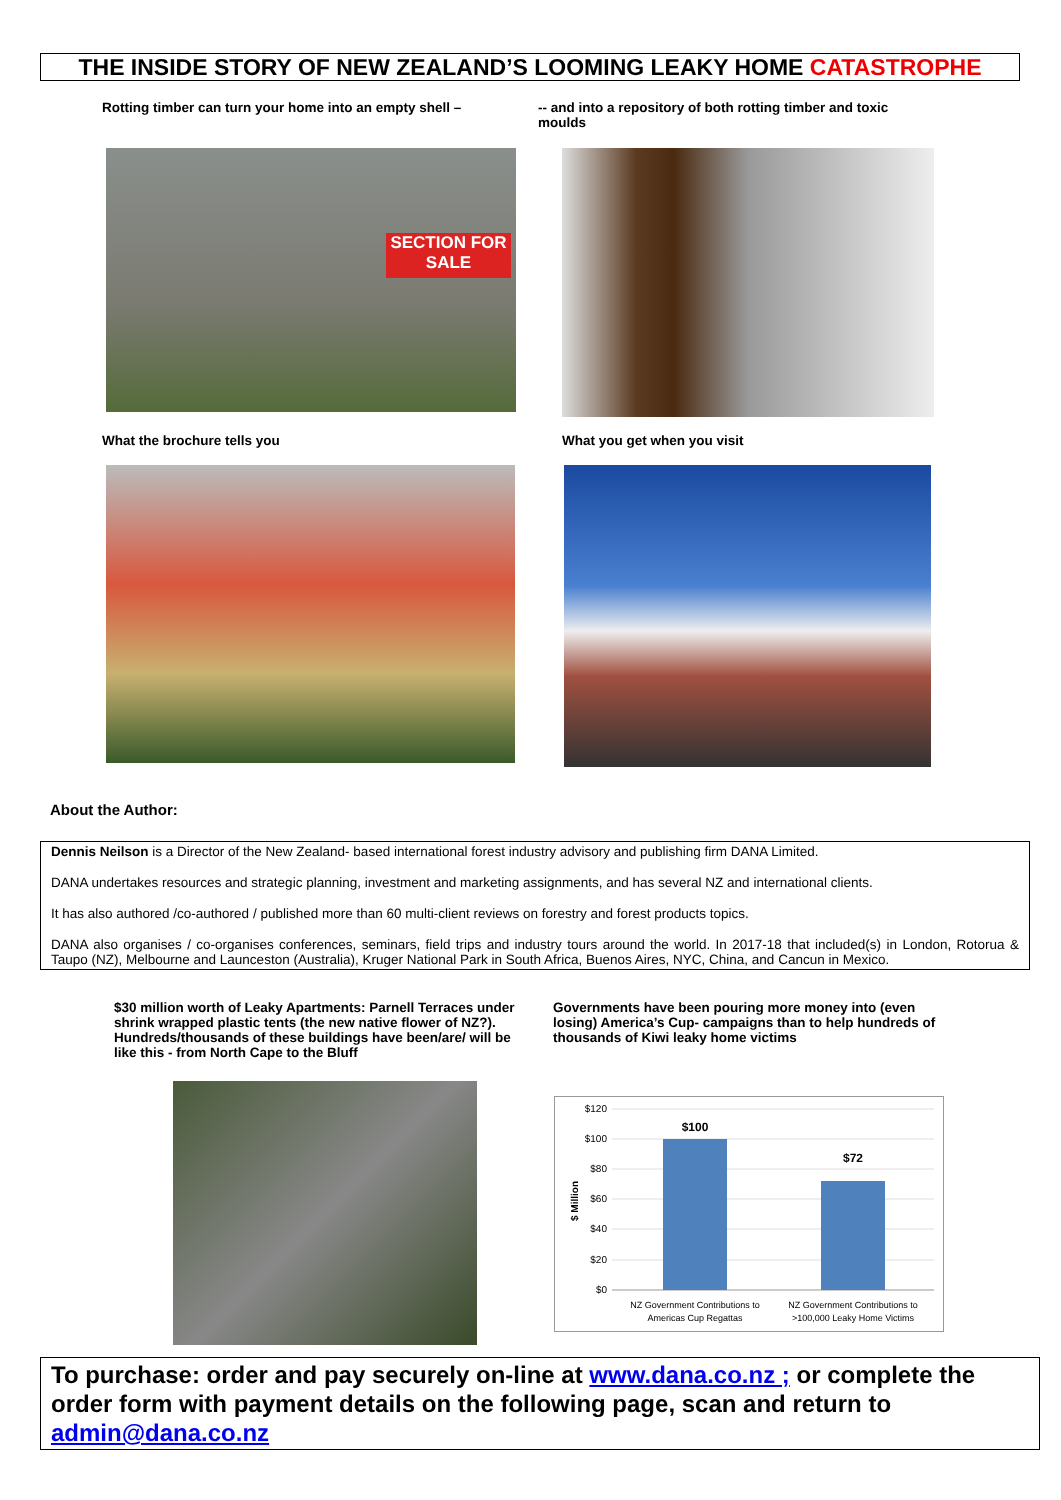THE INSIDE STORY OF NEW ZEALAND’S LOOMING LEAKY HOME CATASTROPHE
Rotting timber can turn your home into an empty shell –
-- and into a repository of both rotting timber and toxic moulds
SECTION FOR SALE
What the brochure tells you What you get when you visit
About the Author:
Dennis Neilson is a Director of the New Zealand- based international forest industry advisory and publishing firm DANA Limited.
DANA undertakes resources and strategic planning, investment and marketing assignments, and has several NZ and international clients.
It has also authored /co-authored / published more than 60 multi-client reviews on forestry and forest products topics.
DANA also organises / co-organises conferences, seminars, field trips and industry tours around the world. In 2017-18 that included(s) in London, Rotorua & Taupo (NZ), Melbourne and Launceston (Australia), Kruger National Park in South Africa, Buenos Aires, NYC, China, and Cancun in Mexico.
$30 million worth of Leaky Apartments: Parnell Terraces under shrink wrapped plastic tents (the new native flower of NZ?). Hundreds/thousands of these buildings have been/are/ will be like this - from North Cape to the Bluff
Governments have been pouring more money into (even losing) America’s Cup- campaigns than to help hundreds of thousands of Kiwi leaky home victims
$120
$100
$80
$60
$40
$20
$0
$ Million
$100
$72
NZ Government Contributions to
Americas Cup Regattas
NZ Government Contributions to
>100,000 Leaky Home Victims
To purchase: order and pay securely on-line at www.dana.co.nz ; or complete the order form with payment details on the following page, scan and return to admin@dana.co.nz